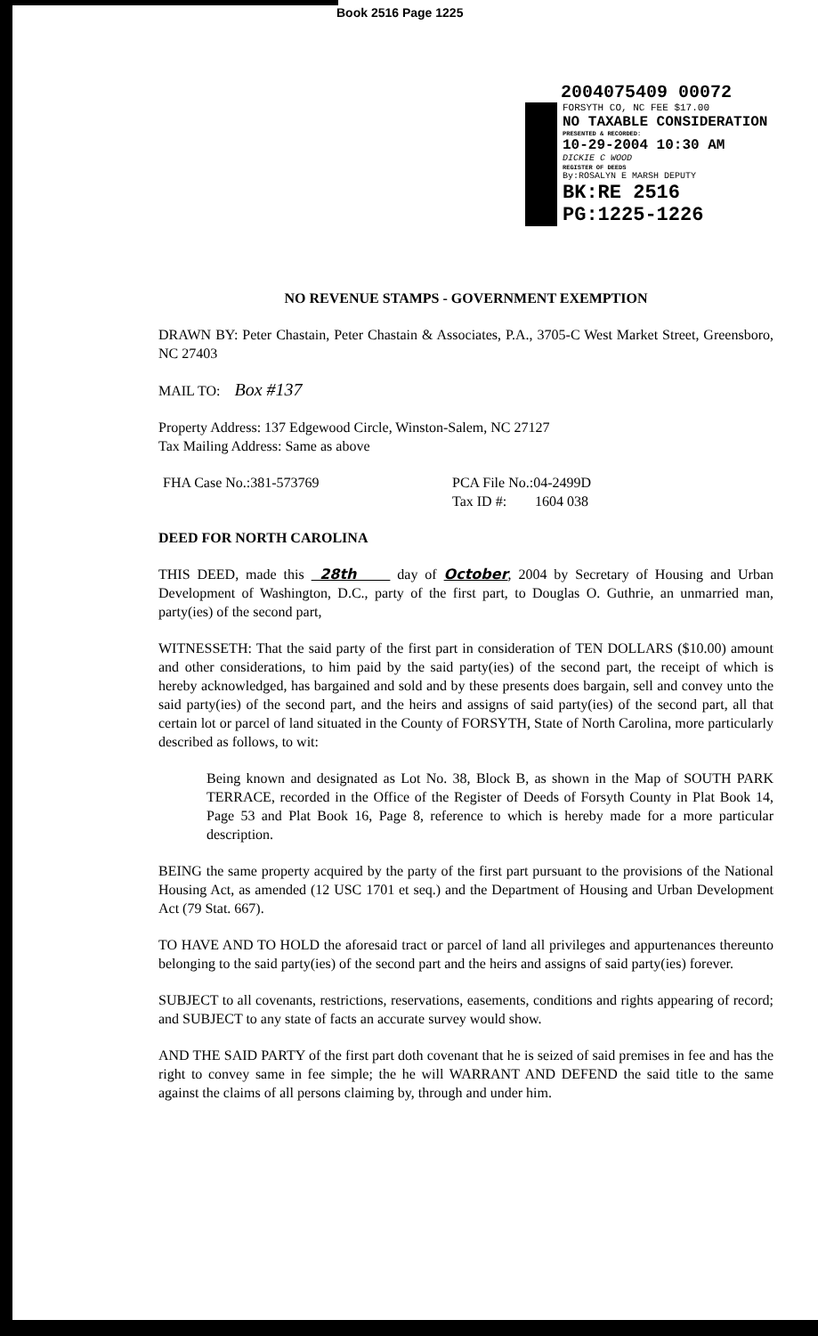Book 2516 Page 1225
2004075409 00072
FORSYTH CO, NC FEE $17.00
NO TAXABLE CONSIDERATION
PRESENTED & RECORDED:
10-29-2004 10:30 AM
DICKIE C WOOD
REGISTER OF DEEDS
By:ROSALYN E MARSH DEPUTY
BK:RE 2516
PG:1225-1226
NO REVENUE STAMPS - GOVERNMENT EXEMPTION
DRAWN BY: Peter Chastain, Peter Chastain & Associates, P.A., 3705-C West Market Street, Greensboro, NC 27403
MAIL TO: Box #137
Property Address: 137 Edgewood Circle, Winston-Salem, NC 27127
Tax Mailing Address: Same as above
FHA Case No.:381-573769 PCA File No.:04-2499D
Tax ID #: 1604 038
DEED FOR NORTH CAROLINA
THIS DEED, made this 28th day of October, 2004 by Secretary of Housing and Urban Development of Washington, D.C., party of the first part, to Douglas O. Guthrie, an unmarried man, party(ies) of the second part,
WITNESSETH: That the said party of the first part in consideration of TEN DOLLARS ($10.00) amount and other considerations, to him paid by the said party(ies) of the second part, the receipt of which is hereby acknowledged, has bargained and sold and by these presents does bargain, sell and convey unto the said party(ies) of the second part, and the heirs and assigns of said party(ies) of the second part, all that certain lot or parcel of land situated in the County of FORSYTH, State of North Carolina, more particularly described as follows, to wit:
Being known and designated as Lot No. 38, Block B, as shown in the Map of SOUTH PARK TERRACE, recorded in the Office of the Register of Deeds of Forsyth County in Plat Book 14, Page 53 and Plat Book 16, Page 8, reference to which is hereby made for a more particular description.
BEING the same property acquired by the party of the first part pursuant to the provisions of the National Housing Act, as amended (12 USC 1701 et seq.) and the Department of Housing and Urban Development Act (79 Stat. 667).
TO HAVE AND TO HOLD the aforesaid tract or parcel of land all privileges and appurtenances thereunto belonging to the said party(ies) of the second part and the heirs and assigns of said party(ies) forever.
SUBJECT to all covenants, restrictions, reservations, easements, conditions and rights appearing of record; and SUBJECT to any state of facts an accurate survey would show.
AND THE SAID PARTY of the first part doth covenant that he is seized of said premises in fee and has the right to convey same in fee simple; the he will WARRANT AND DEFEND the said title to the same against the claims of all persons claiming by, through and under him.